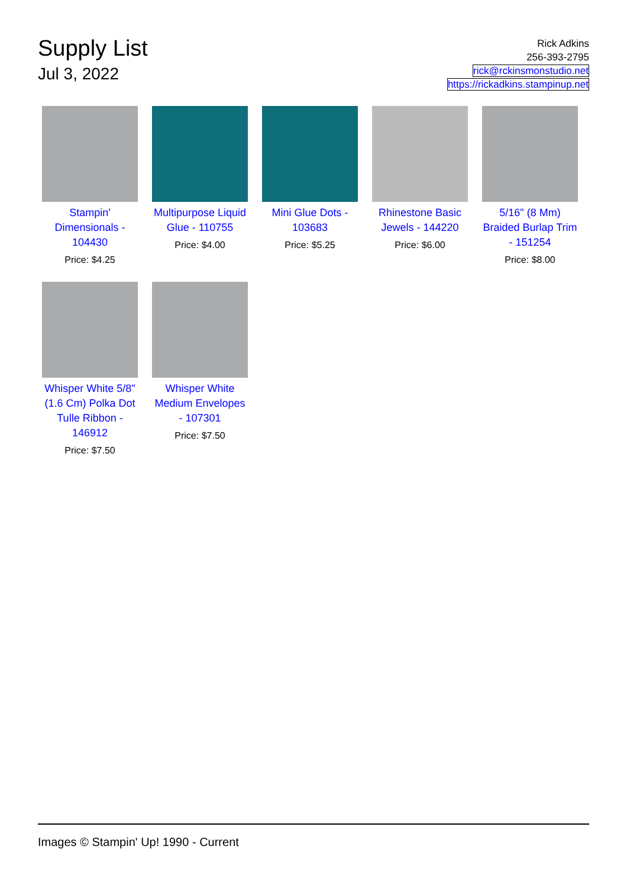Supply List
Jul 3, 2022
Rick Adkins
256-393-2795
rick@rckinsmonstudio.net
https://rickadkins.stampinup.net
Stampin' Dimensionals - 104430
Price: $4.25
Multipurpose Liquid Glue - 110755
Price: $4.00
Mini Glue Dots - 103683
Price: $5.25
Rhinestone Basic Jewels - 144220
Price: $6.00
5/16" (8 Mm) Braided Burlap Trim - 151254
Price: $8.00
Whisper White 5/8" (1.6 Cm) Polka Dot Tulle Ribbon - 146912
Price: $7.50
Whisper White Medium Envelopes - 107301
Price: $7.50
Images © Stampin' Up! 1990 - Current